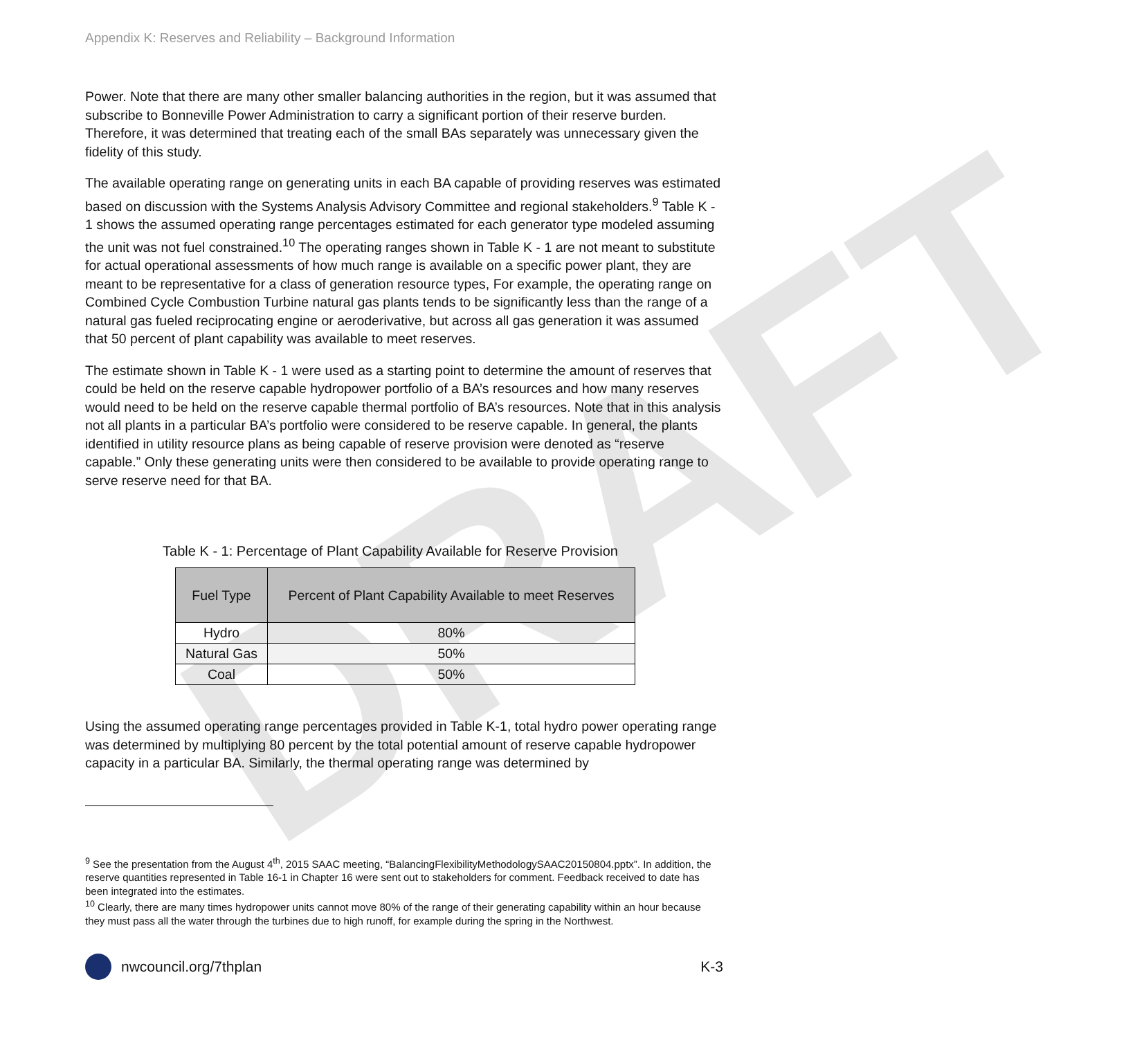DRAFT
Appendix K: Reserves and Reliability – Background Information
Power. Note that there are many other smaller balancing authorities in the region, but it was assumed that subscribe to Bonneville Power Administration to carry a significant portion of their reserve burden. Therefore, it was determined that treating each of the small BAs separately was unnecessary given the fidelity of this study.
The available operating range on generating units in each BA capable of providing reserves was estimated based on discussion with the Systems Analysis Advisory Committee and regional stakeholders.<sup>9</sup> Table K - 1 shows the assumed operating range percentages estimated for each generator type modeled assuming the unit was not fuel constrained.<sup>10</sup> The operating ranges shown in Table K - 1 are not meant to substitute for actual operational assessments of how much range is available on a specific power plant, they are meant to be representative for a class of generation resource types, For example, the operating range on Combined Cycle Combustion Turbine natural gas plants tends to be significantly less than the range of a natural gas fueled reciprocating engine or aeroderivative, but across all gas generation it was assumed that 50 percent of plant capability was available to meet reserves.
The estimate shown in Table K - 1 were used as a starting point to determine the amount of reserves that could be held on the reserve capable hydropower portfolio of a BA’s resources and how many reserves would need to be held on the reserve capable thermal portfolio of BA’s resources. Note that in this analysis not all plants in a particular BA’s portfolio were considered to be reserve capable. In general, the plants identified in utility resource plans as being capable of reserve provision were denoted as “reserve capable.” Only these generating units were then considered to be available to provide operating range to serve reserve need for that BA.
Table K - 1: Percentage of Plant Capability Available for Reserve Provision
| Fuel Type | Percent of Plant Capability Available to meet Reserves |
| --- | --- |
| Hydro | 80% |
| Natural Gas | 50% |
| Coal | 50% |
Using the assumed operating range percentages provided in Table K-1, total hydro power operating range was determined by multiplying 80 percent by the total potential amount of reserve capable hydropower capacity in a particular BA. Similarly, the thermal operating range was determined by
<sup>9</sup> See the presentation from the August 4<sup>th</sup>, 2015 SAAC meeting, “BalancingFlexibilityMethodologySAAC20150804.pptx”. In addition, the reserve quantities represented in Table 16-1 in Chapter 16 were sent out to stakeholders for comment. Feedback received to date has been integrated into the estimates.
<sup>10</sup> Clearly, there are many times hydropower units cannot move 80% of the range of their generating capability within an hour because they must pass all the water through the turbines due to high runoff, for example during the spring in the Northwest.
nwcouncil.org/7thplan K-3